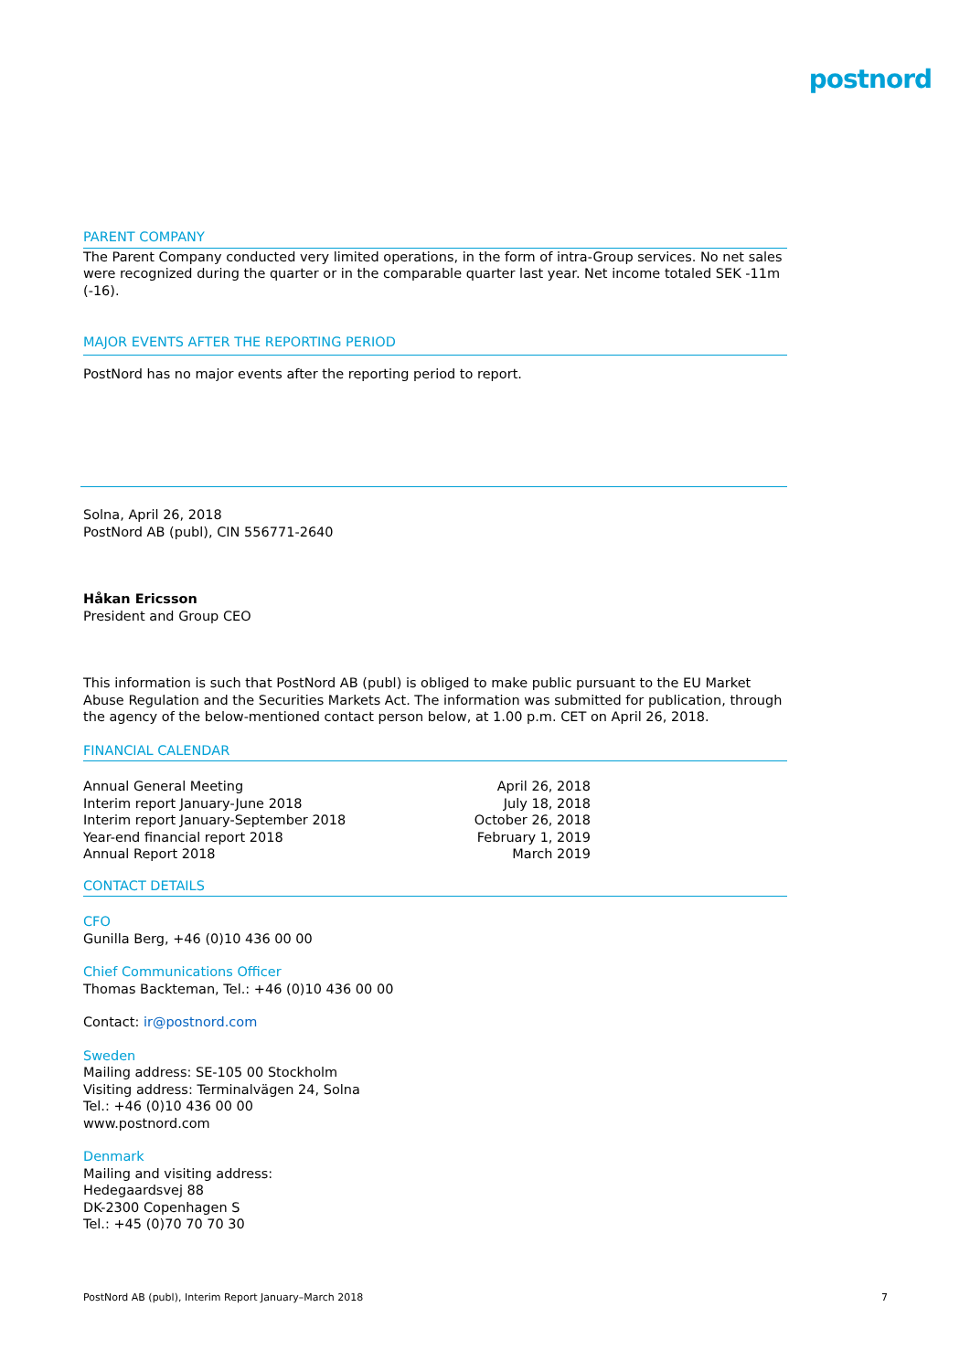postnord
PARENT COMPANY
The Parent Company conducted very limited operations, in the form of intra-Group services. No net sales were recognized during the quarter or in the comparable quarter last year. Net income totaled SEK -11m (-16).
MAJOR EVENTS AFTER THE REPORTING PERIOD
PostNord has no major events after the reporting period to report.
Solna, April 26, 2018
PostNord AB (publ), CIN 556771-2640
Håkan Ericsson
President and Group CEO
This information is such that PostNord AB (publ) is obliged to make public pursuant to the EU Market Abuse Regulation and the Securities Markets Act. The information was submitted for publication, through the agency of the below-mentioned contact person below, at 1.00 p.m. CET on April 26, 2018.
FINANCIAL CALENDAR
| Annual General Meeting | April 26, 2018 |
| Interim report January-June 2018 | July 18, 2018 |
| Interim report January-September 2018 | October 26, 2018 |
| Year-end financial report 2018 | February 1, 2019 |
| Annual Report 2018 | March 2019 |
CONTACT DETAILS
CFO
Gunilla Berg, +46 (0)10 436 00 00
Chief Communications Officer
Thomas Backteman, Tel.: +46 (0)10 436 00 00
Contact: ir@postnord.com
Sweden
Mailing address: SE-105 00 Stockholm
Visiting address: Terminalvägen 24, Solna
Tel.: +46 (0)10 436 00 00
www.postnord.com
Denmark
Mailing and visiting address:
Hedegaardsvej 88
DK-2300 Copenhagen S
Tel.: +45 (0)70 70 70 30
PostNord AB (publ), Interim Report January–March 2018 7